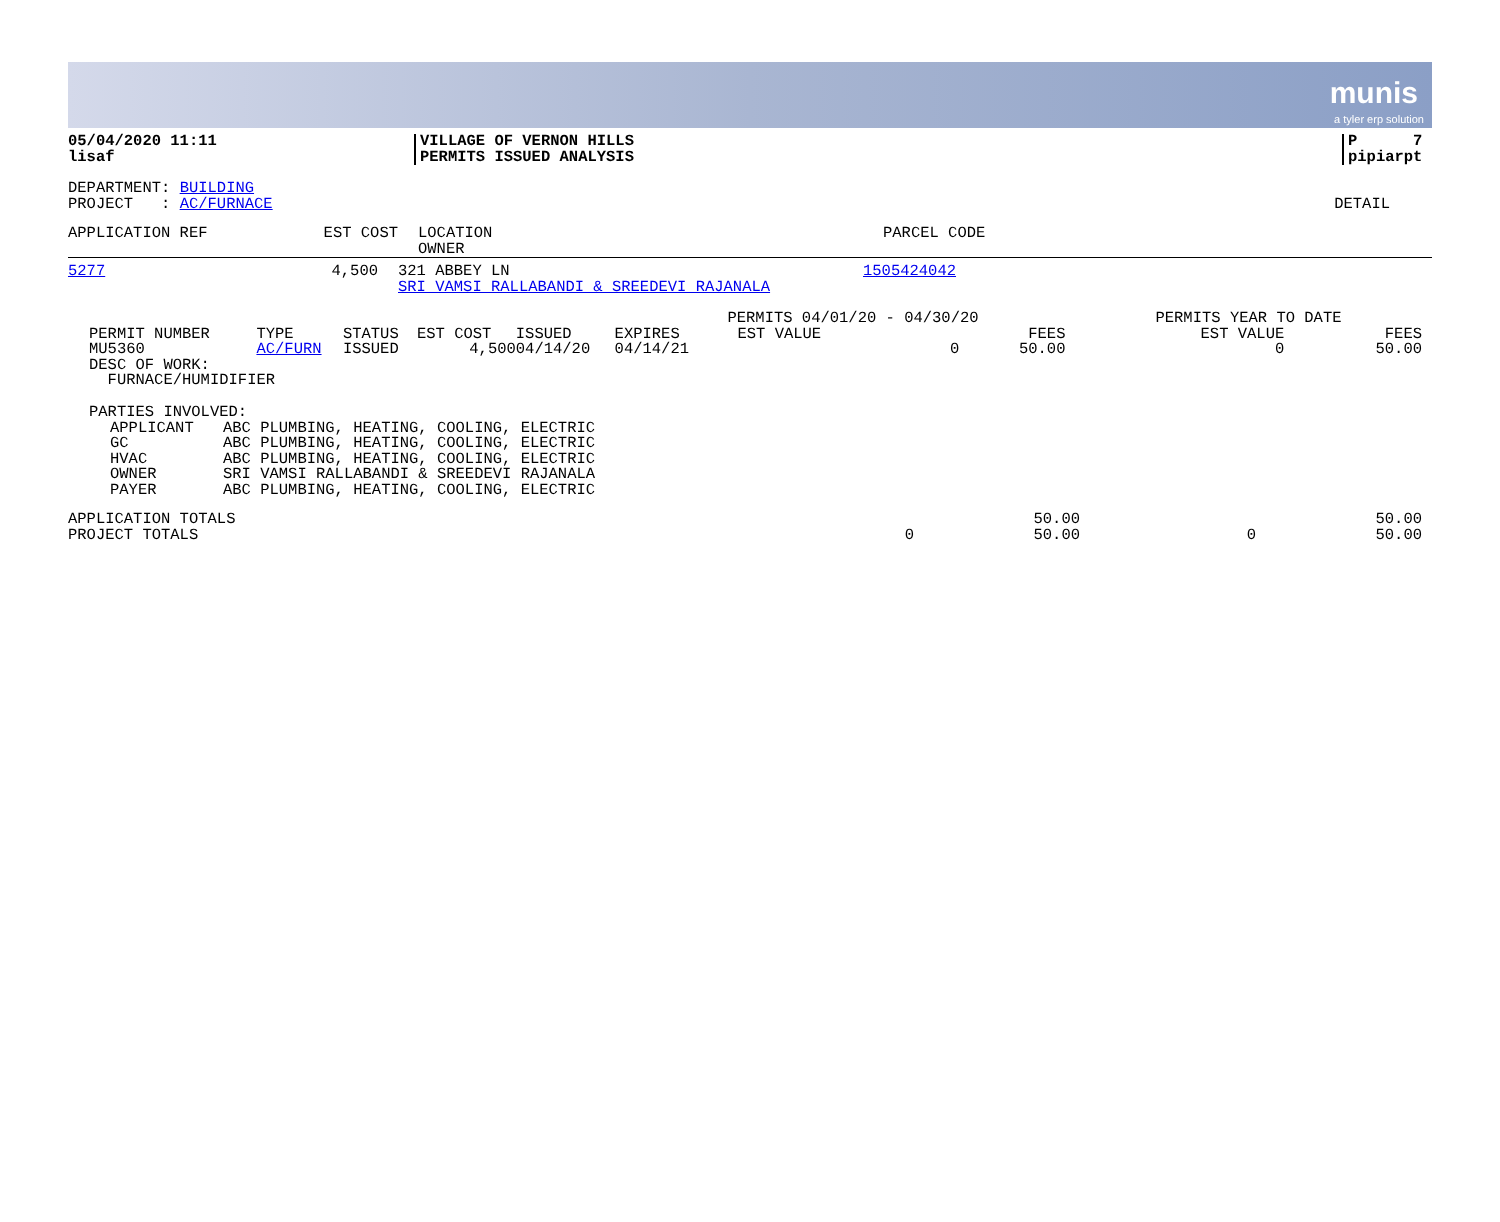munis
a tyler erp solution
| 05/04/2020 11:11 lisaf | VILLAGE OF VERNON HILLS PERMITS ISSUED ANALYSIS | P 7 pipiarpt |
| DEPARTMENT: BUILDING PROJECT : AC/FURNACE | DETAIL |
| APPLICATION REF | EST COST | LOCATION OWNER | PARCEL CODE |
| --- | --- | --- | --- |
| 5277 | 4,500 | 321 ABBEY LN SRI VAMSI RALLABANDI & SREEDEVI RAJANALA | 1505424042 |
| | | | | | | PERMITS 04/01/20 - 04/30/20 | | PERMITS YEAR TO DATE | |
| PERMIT NUMBER | TYPE | STATUS | EST COST | ISSUED | EXPIRES | EST VALUE | FEES | EST VALUE | FEES |
| MU5360 | AC/FURN | ISSUED | 4,500 | 04/14/20 | 04/14/21 | 0 | 50.00 | 0 | 50.00 |
| DESC OF WORK: FURNACE/HUMIDIFIER | | | | | | | | | |
PARTIES INVOLVED:
| APPLICANT | ABC PLUMBING, HEATING, COOLING, ELECTRIC |
| GC | ABC PLUMBING, HEATING, COOLING, ELECTRIC |
| HVAC | ABC PLUMBING, HEATING, COOLING, ELECTRIC |
| OWNER | SRI VAMSI RALLABANDI & SREEDEVI RAJANALA |
| PAYER | ABC PLUMBING, HEATING, COOLING, ELECTRIC |
| APPLICATION TOTALS | | 50.00 | | 50.00 |
| PROJECT TOTALS | 0 | 50.00 | 0 | 50.00 |